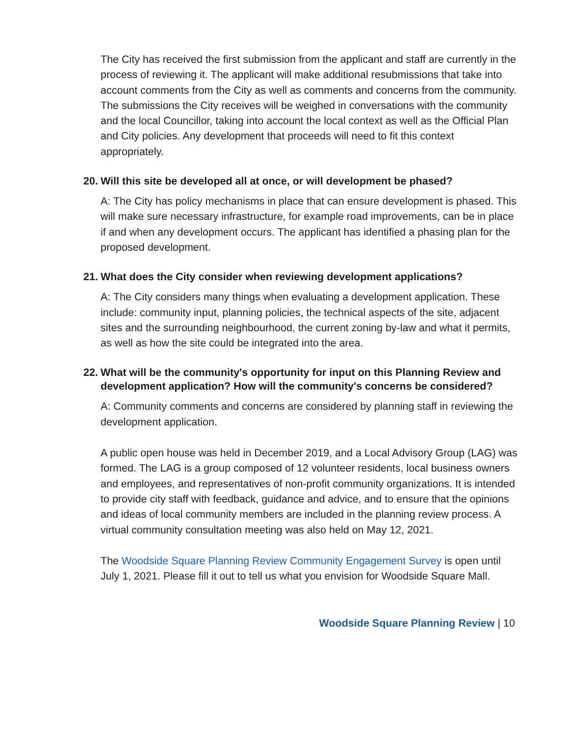The City has received the first submission from the applicant and staff are currently in the process of reviewing it. The applicant will make additional resubmissions that take into account comments from the City as well as comments and concerns from the community. The submissions the City receives will be weighed in conversations with the community and the local Councillor, taking into account the local context as well as the Official Plan and City policies. Any development that proceeds will need to fit this context appropriately.
20. Will this site be developed all at once, or will development be phased?
A: The City has policy mechanisms in place that can ensure development is phased. This will make sure necessary infrastructure, for example road improvements, can be in place if and when any development occurs. The applicant has identified a phasing plan for the proposed development.
21. What does the City consider when reviewing development applications?
A: The City considers many things when evaluating a development application. These include: community input, planning policies, the technical aspects of the site, adjacent sites and the surrounding neighbourhood, the current zoning by-law and what it permits, as well as how the site could be integrated into the area.
22. What will be the community's opportunity for input on this Planning Review and development application? How will the community's concerns be considered?
A: Community comments and concerns are considered by planning staff in reviewing the development application.
A public open house was held in December 2019, and a Local Advisory Group (LAG) was formed. The LAG is a group composed of 12 volunteer residents, local business owners and employees, and representatives of non-profit community organizations. It is intended to provide city staff with feedback, guidance and advice, and to ensure that the opinions and ideas of local community members are included in the planning review process. A virtual community consultation meeting was also held on May 12, 2021.
The Woodside Square Planning Review Community Engagement Survey is open until July 1, 2021. Please fill it out to tell us what you envision for Woodside Square Mall.
Woodside Square Planning Review | 10